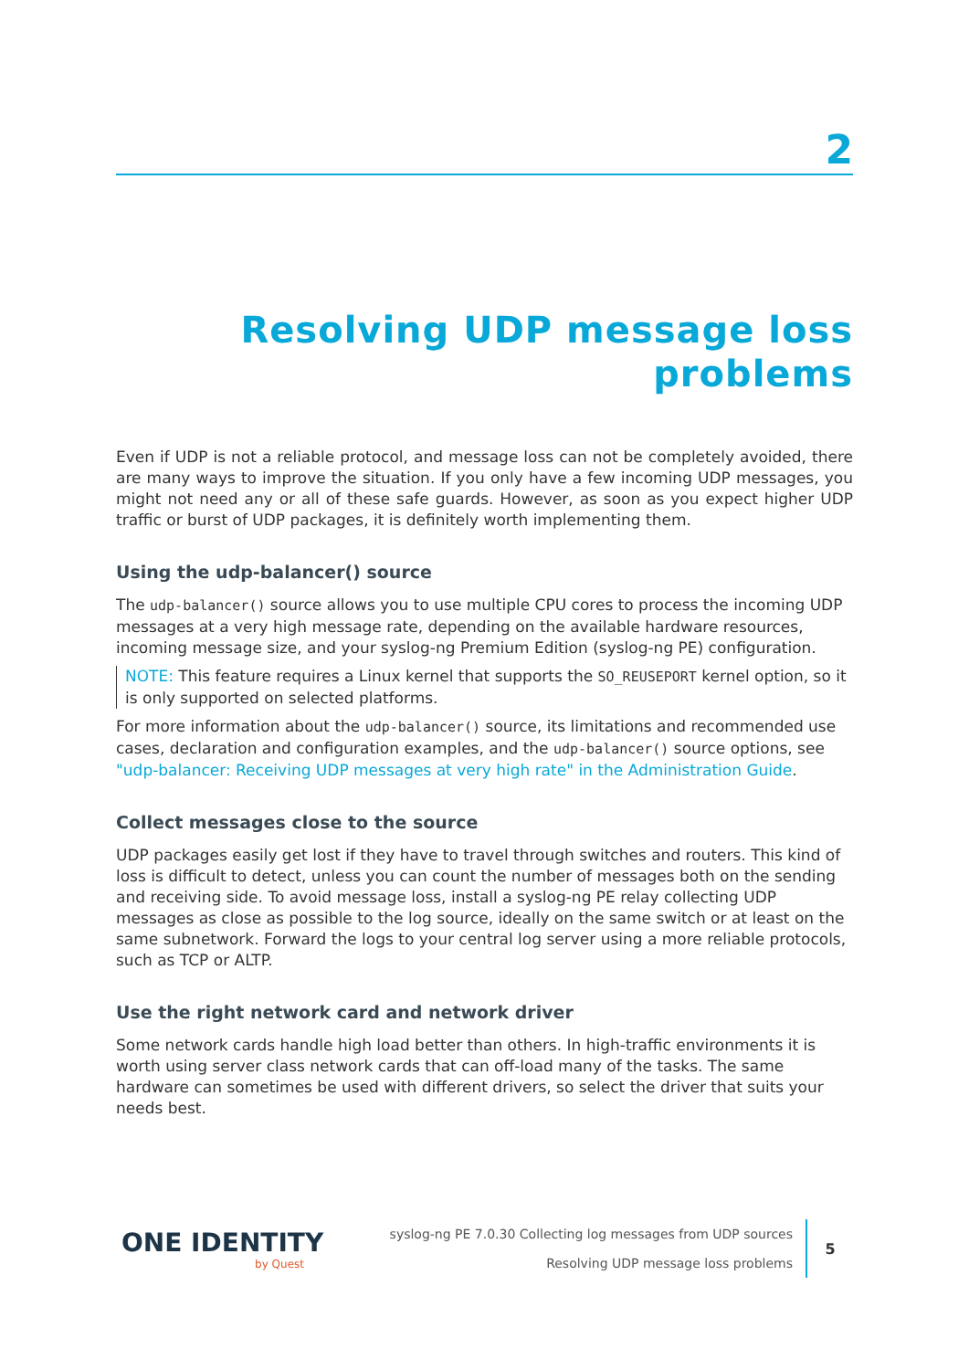2
Resolving UDP message loss problems
Even if UDP is not a reliable protocol, and message loss can not be completely avoided, there are many ways to improve the situation. If you only have a few incoming UDP messages, you might not need any or all of these safe guards. However, as soon as you expect higher UDP traffic or burst of UDP packages, it is definitely worth implementing them.
Using the udp-balancer() source
The udp-balancer() source allows you to use multiple CPU cores to process the incoming UDP messages at a very high message rate, depending on the available hardware resources, incoming message size, and your syslog-ng Premium Edition (syslog-ng PE) configuration.
NOTE: This feature requires a Linux kernel that supports the SO_REUSEPORT kernel option, so it is only supported on selected platforms.
For more information about the udp-balancer() source, its limitations and recommended use cases, declaration and configuration examples, and the udp-balancer() source options, see "udp-balancer: Receiving UDP messages at very high rate" in the Administration Guide.
Collect messages close to the source
UDP packages easily get lost if they have to travel through switches and routers. This kind of loss is difficult to detect, unless you can count the number of messages both on the sending and receiving side. To avoid message loss, install a syslog-ng PE relay collecting UDP messages as close as possible to the log source, ideally on the same switch or at least on the same subnetwork. Forward the logs to your central log server using a more reliable protocols, such as TCP or ALTP.
Use the right network card and network driver
Some network cards handle high load better than others. In high-traffic environments it is worth using server class network cards that can off-load many of the tasks. The same hardware can sometimes be used with different drivers, so select the driver that suits your needs best.
ONE IDENTITY
by Quest
syslog-ng PE 7.0.30 Collecting log messages from UDP sources
Resolving UDP message loss problems
5